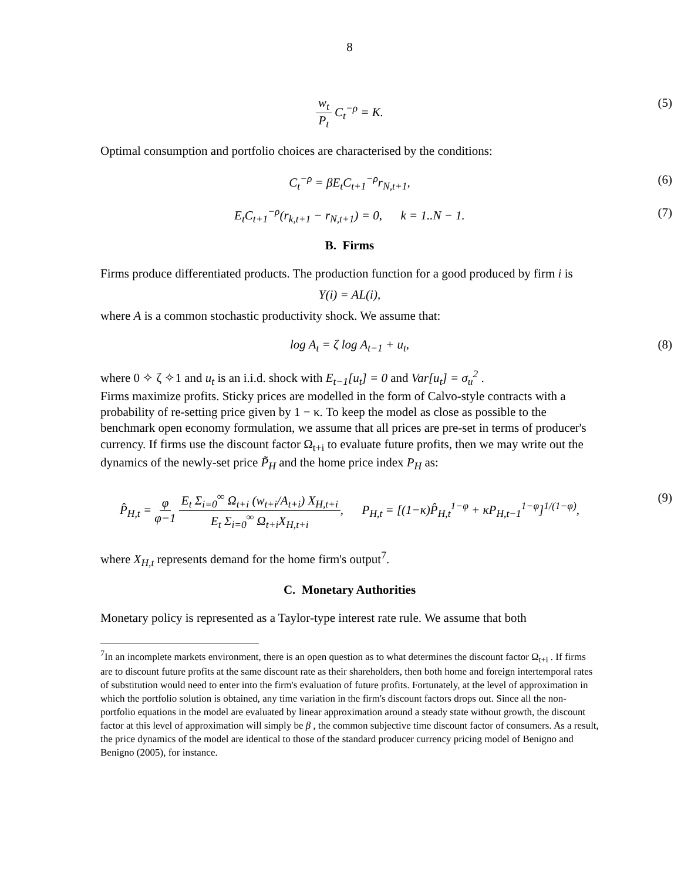8
w<sub>t</sub> P<sub>t</sub> C<sub>t</sub><sup>−ρ</sup> = K. (5)
Optimal consumption and portfolio choices are characterised by the conditions:
C<sub>t</sub><sup>−ρ</sup> = βE<sub>t</sub>C<sub>t+1</sub><sup>−ρ</sup>r<sub>N,t+1</sub>, (6)
E<sub>t</sub>C<sub>t+1</sub><sup>−ρ</sup>(r<sub>k,t+1</sub> − r<sub>N,t+1</sub>) = 0, k = 1..N − 1. (7)
B. Firms
Firms produce differentiated products. The production function for a good produced by firm i is
Y(i) = AL(i),
where A is a common stochastic productivity shock. We assume that:
log A<sub>t</sub> = ζ log A<sub>t−1</sub> + u<sub>t</sub>, (8)
where 0 ✧ ζ ✧1 and u<sub>t</sub> is an i.i.d. shock with E<sub>t−1</sub>[u<sub>t</sub>] = 0 and Var[u<sub>t</sub>] = σ<sub>u</sub><sup>2</sup> .
Firms maximize profits. Sticky prices are modelled in the form of Calvo-style contracts with a probability of re-setting price given by 1 − κ. To keep the model as close as possible to the benchmark open economy formulation, we assume that all prices are pre-set in terms of producer's currency. If firms use the discount factor Ω<sub>t+i</sub> to evaluate future profits, then we may write out the dynamics of the newly-set price P̃<sub>H</sub> and the home price index P<sub>H</sub> as:
P̂<sub>H,t</sub> = φ φ−1 E<sub>t</sub> Σ<sub>i=0</sub><sup>∞</sup> Ω<sub>t+i</sub> (w<sub>t+i</sub>/A<sub>t+i</sub>) X<sub>H,t+i</sub> E<sub>t</sub> Σ<sub>i=0</sub><sup>∞</sup> Ω<sub>t+i</sub>X<sub>H,t+i</sub>, P<sub>H,t</sub> = [(1−κ)P̂<sub>H,t</sub><sup>1−φ</sup> + κP<sub>H,t−1</sub><sup>1−φ</sup>]<sup>1/(1−φ)</sup>, (9)
where X<sub>H,t</sub> represents demand for the home firm's output<sup>7</sup>.
C. Monetary Authorities
Monetary policy is represented as a Taylor-type interest rate rule. We assume that both
<sup>7</sup> In an incomplete markets environment, there is an open question as to what determines the discount factor Ω<sub>t+i</sub> . If firms are to discount future profits at the same discount rate as their shareholders, then both home and foreign intertemporal rates of substitution would need to enter into the firm's evaluation of future profits. Fortunately, at the level of approximation in which the portfolio solution is obtained, any time variation in the firm's discount factors drops out. Since all the non-portfolio equations in the model are evaluated by linear approximation around a steady state without growth, the discount factor at this level of approximation will simply be β , the common subjective time discount factor of consumers. As a result, the price dynamics of the model are identical to those of the standard producer currency pricing model of Benigno and Benigno (2005), for instance.